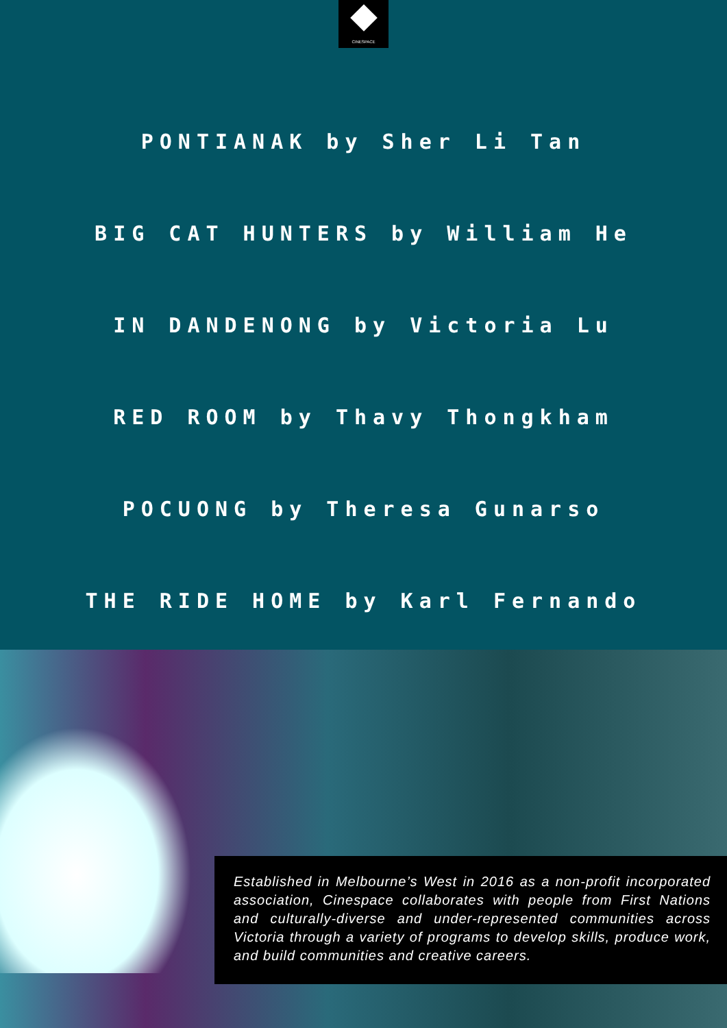CINESPACE
PONTIANAK by Sher Li Tan
BIG CAT HUNTERS by William He
IN DANDENONG by Victoria Lu
RED ROOM by Thavy Thongkham
POCUONG by Theresa Gunarso
THE RIDE HOME by Karl Fernando
Established in Melbourne’s West in 2016 as a non-profit incorporated association, Cinespace collaborates with people from First Nations and culturally-diverse and under-represented communities across Victoria through a variety of programs to develop skills, produce work, and build communities and creative careers.